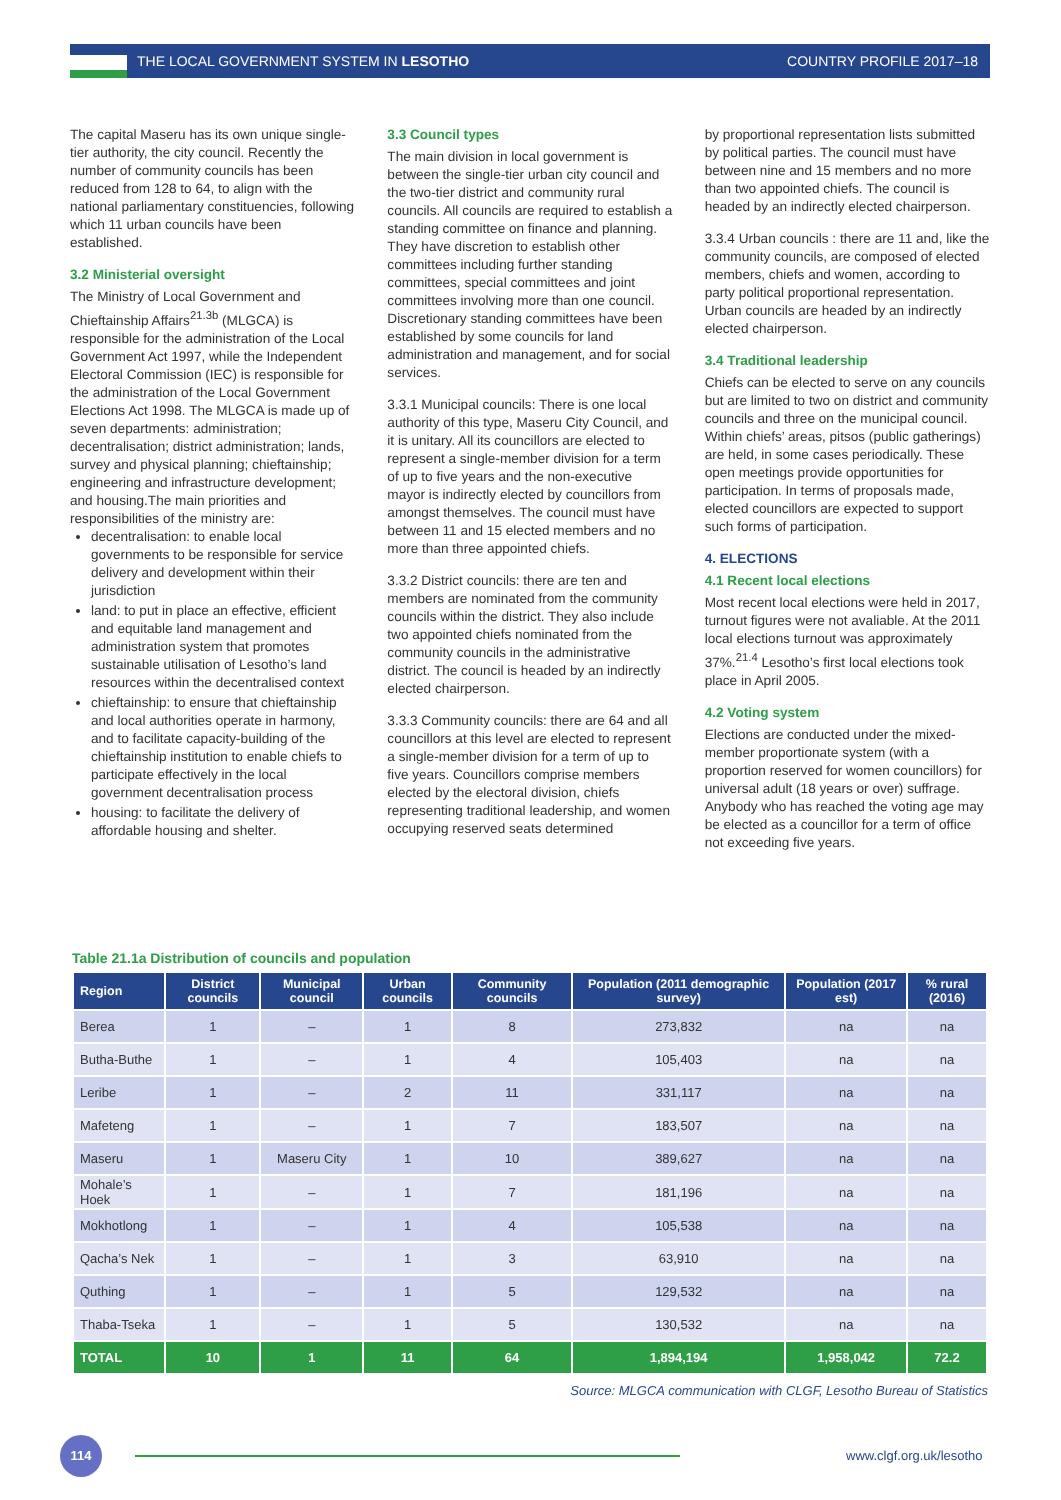THE LOCAL GOVERNMENT SYSTEM IN LESOTHO COUNTRY PROFILE 2017–18
The capital Maseru has its own unique single-tier authority, the city council. Recently the number of community councils has been reduced from 128 to 64, to align with the national parliamentary constituencies, following which 11 urban councils have been established.
3.2 Ministerial oversight
The Ministry of Local Government and Chieftainship Affairs<sup>21.3b</sup> (MLGCA) is responsible for the administration of the Local Government Act 1997, while the Independent Electoral Commission (IEC) is responsible for the administration of the Local Government Elections Act 1998. The MLGCA is made up of seven departments: administration; decentralisation; district administration; lands, survey and physical planning; chieftainship; engineering and infrastructure development; and housing.The main priorities and responsibilities of the ministry are:
decentralisation: to enable local governments to be responsible for service delivery and development within their jurisdiction
land: to put in place an effective, efficient and equitable land management and administration system that promotes sustainable utilisation of Lesotho’s land resources within the decentralised context
chieftainship: to ensure that chieftainship and local authorities operate in harmony, and to facilitate capacity-building of the chieftainship institution to enable chiefs to participate effectively in the local government decentralisation process
housing: to facilitate the delivery of affordable housing and shelter.
3.3 Council types
The main division in local government is between the single-tier urban city council and the two-tier district and community rural councils. All councils are required to establish a standing committee on finance and planning. They have discretion to establish other committees including further standing committees, special committees and joint committees involving more than one council. Discretionary standing committees have been established by some councils for land administration and management, and for social services.
3.3.1 Municipal councils: There is one local authority of this type, Maseru City Council, and it is unitary. All its councillors are elected to represent a single-member division for a term of up to five years and the non-executive mayor is indirectly elected by councillors from amongst themselves. The council must have between 11 and 15 elected members and no more than three appointed chiefs.
3.3.2 District councils: there are ten and members are nominated from the community councils within the district. They also include two appointed chiefs nominated from the community councils in the administrative district. The council is headed by an indirectly elected chairperson.
3.3.3 Community councils: there are 64 and all councillors at this level are elected to represent a single-member division for a term of up to five years. Councillors comprise members elected by the electoral division, chiefs representing traditional leadership, and women occupying reserved seats determined
by proportional representation lists submitted by political parties. The council must have between nine and 15 members and no more than two appointed chiefs. The council is headed by an indirectly elected chairperson.
3.3.4 Urban councils : there are 11 and, like the community councils, are composed of elected members, chiefs and women, according to party political proportional representation. Urban councils are headed by an indirectly elected chairperson.
3.4 Traditional leadership
Chiefs can be elected to serve on any councils but are limited to two on district and community councils and three on the municipal council. Within chiefs’ areas, pitsos (public gatherings) are held, in some cases periodically. These open meetings provide opportunities for participation. In terms of proposals made, elected councillors are expected to support such forms of participation.
4. ELECTIONS
4.1 Recent local elections
Most recent local elections were held in 2017, turnout figures were not avaliable. At the 2011 local elections turnout was approximately 37%.<sup>21.4</sup> Lesotho’s first local elections took place in April 2005.
4.2 Voting system
Elections are conducted under the mixed-member proportionate system (with a proportion reserved for women councillors) for universal adult (18 years or over) suffrage. Anybody who has reached the voting age may be elected as a councillor for a term of office not exceeding five years.
Table 21.1a Distribution of councils and population
| Region | District councils | Municipal council | Urban councils | Community councils | Population (2011 demographic survey) | Population (2017 est) | % rural (2016) |
| --- | --- | --- | --- | --- | --- | --- | --- |
| Berea | 1 | – | 1 | 8 | 273,832 | na | na |
| Butha-Buthe | 1 | – | 1 | 4 | 105,403 | na | na |
| Leribe | 1 | – | 2 | 11 | 331,117 | na | na |
| Mafeteng | 1 | – | 1 | 7 | 183,507 | na | na |
| Maseru | 1 | Maseru City | 1 | 10 | 389,627 | na | na |
| Mohale’s Hoek | 1 | – | 1 | 7 | 181,196 | na | na |
| Mokhotlong | 1 | – | 1 | 4 | 105,538 | na | na |
| Qacha’s Nek | 1 | – | 1 | 3 | 63,910 | na | na |
| Quthing | 1 | – | 1 | 5 | 129,532 | na | na |
| Thaba-Tseka | 1 | – | 1 | 5 | 130,532 | na | na |
| TOTAL | 10 | 1 | 11 | 64 | 1,894,194 | 1,958,042 | 72.2 |
Source: MLGCA communication with CLGF, Lesotho Bureau of Statistics
114
www.clgf.org.uk/lesotho